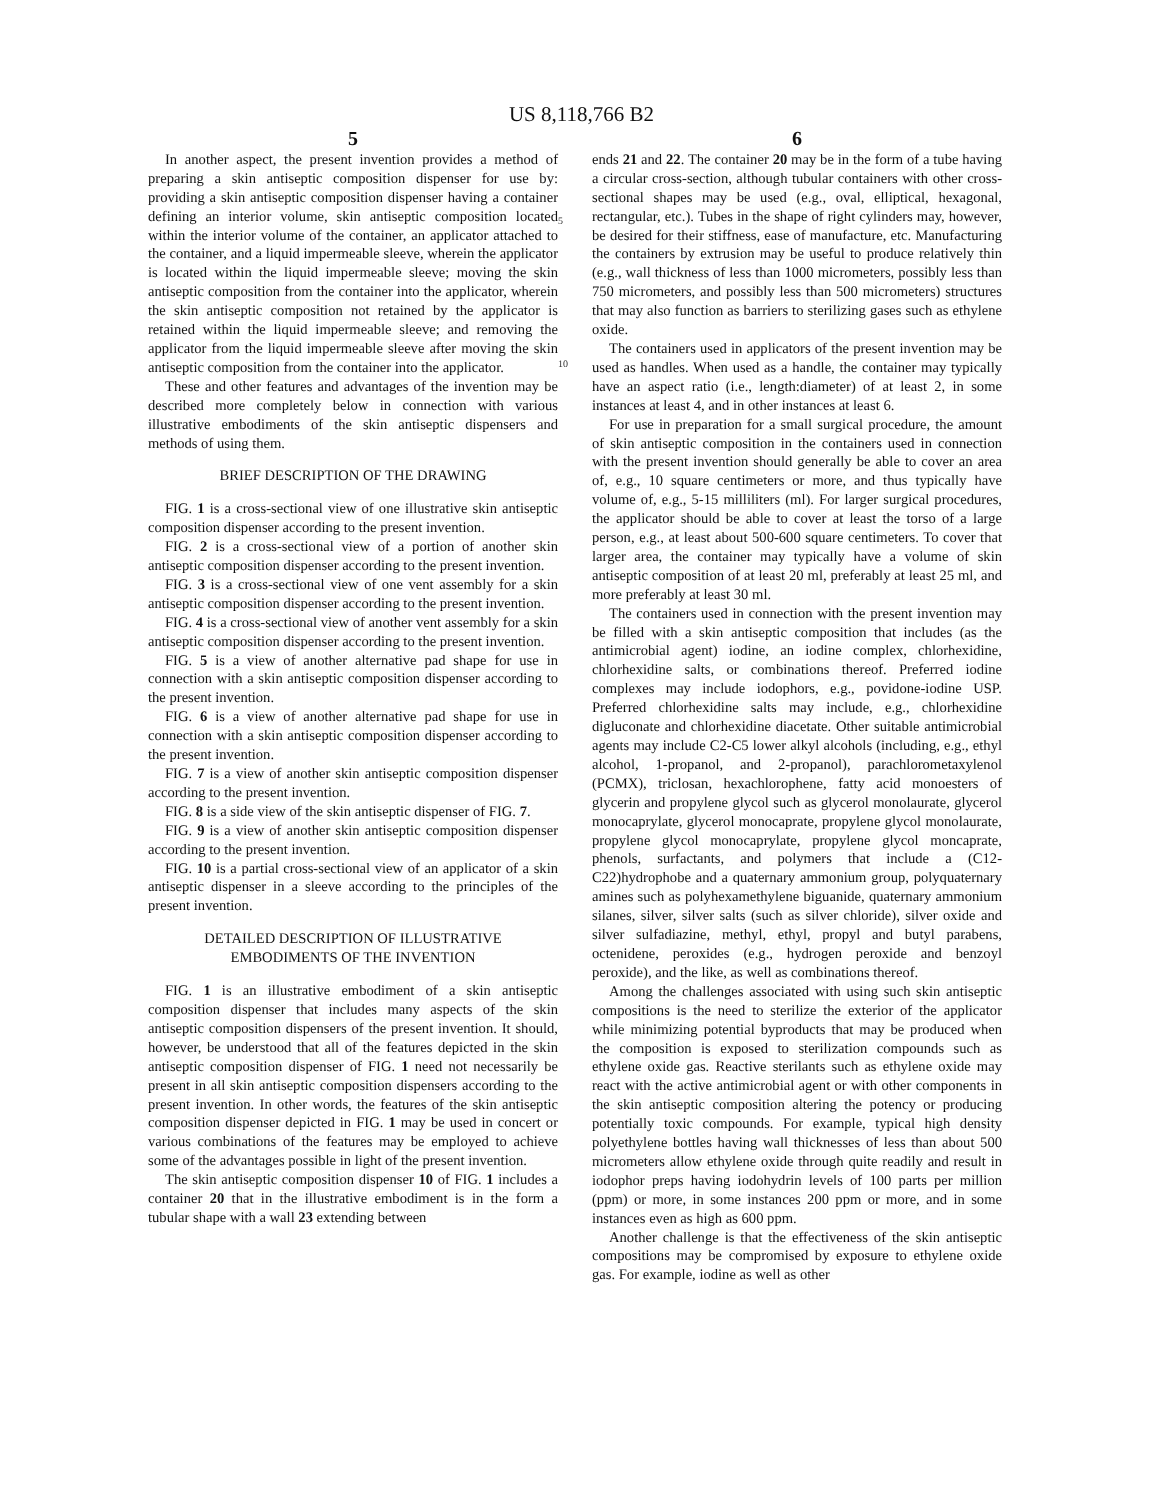US 8,118,766 B2
5
In another aspect, the present invention provides a method of preparing a skin antiseptic composition dispenser for use by: providing a skin antiseptic composition dispenser having a container defining an interior volume, skin antiseptic composition located within the interior volume of the container, an applicator attached to the container, and a liquid impermeable sleeve, wherein the applicator is located within the liquid impermeable sleeve; moving the skin antiseptic composition from the container into the applicator, wherein the skin antiseptic composition not retained by the applicator is retained within the liquid impermeable sleeve; and removing the applicator from the liquid impermeable sleeve after moving the skin antiseptic composition from the container into the applicator.
These and other features and advantages of the invention may be described more completely below in connection with various illustrative embodiments of the skin antiseptic dispensers and methods of using them.
BRIEF DESCRIPTION OF THE DRAWING
FIG. 1 is a cross-sectional view of one illustrative skin antiseptic composition dispenser according to the present invention.
FIG. 2 is a cross-sectional view of a portion of another skin antiseptic composition dispenser according to the present invention.
FIG. 3 is a cross-sectional view of one vent assembly for a skin antiseptic composition dispenser according to the present invention.
FIG. 4 is a cross-sectional view of another vent assembly for a skin antiseptic composition dispenser according to the present invention.
FIG. 5 is a view of another alternative pad shape for use in connection with a skin antiseptic composition dispenser according to the present invention.
FIG. 6 is a view of another alternative pad shape for use in connection with a skin antiseptic composition dispenser according to the present invention.
FIG. 7 is a view of another skin antiseptic composition dispenser according to the present invention.
FIG. 8 is a side view of the skin antiseptic dispenser of FIG. 7.
FIG. 9 is a view of another skin antiseptic composition dispenser according to the present invention.
FIG. 10 is a partial cross-sectional view of an applicator of a skin antiseptic dispenser in a sleeve according to the principles of the present invention.
DETAILED DESCRIPTION OF ILLUSTRATIVE
EMBODIMENTS OF THE INVENTION
FIG. 1 is an illustrative embodiment of a skin antiseptic composition dispenser that includes many aspects of the skin antiseptic composition dispensers of the present invention. It should, however, be understood that all of the features depicted in the skin antiseptic composition dispenser of FIG. 1 need not necessarily be present in all skin antiseptic composition dispensers according to the present invention. In other words, the features of the skin antiseptic composition dispenser depicted in FIG. 1 may be used in concert or various combinations of the features may be employed to achieve some of the advantages possible in light of the present invention.
The skin antiseptic composition dispenser 10 of FIG. 1 includes a container 20 that in the illustrative embodiment is in the form a tubular shape with a wall 23 extending between
5
10
6
ends 21 and 22. The container 20 may be in the form of a tube having a circular cross-section, although tubular containers with other cross-sectional shapes may be used (e.g., oval, elliptical, hexagonal, rectangular, etc.). Tubes in the shape of right cylinders may, however, be desired for their stiffness, ease of manufacture, etc. Manufacturing the containers by extrusion may be useful to produce relatively thin (e.g., wall thickness of less than 1000 micrometers, possibly less than 750 micrometers, and possibly less than 500 micrometers) structures that may also function as barriers to sterilizing gases such as ethylene oxide.
The containers used in applicators of the present invention may be used as handles. When used as a handle, the container may typically have an aspect ratio (i.e., length:diameter) of at least 2, in some instances at least 4, and in other instances at least 6.
For use in preparation for a small surgical procedure, the amount of skin antiseptic composition in the containers used in connection with the present invention should generally be able to cover an area of, e.g., 10 square centimeters or more, and thus typically have volume of, e.g., 5-15 milliliters (ml). For larger surgical procedures, the applicator should be able to cover at least the torso of a large person, e.g., at least about 500-600 square centimeters. To cover that larger area, the container may typically have a volume of skin antiseptic composition of at least 20 ml, preferably at least 25 ml, and more preferably at least 30 ml.
The containers used in connection with the present invention may be filled with a skin antiseptic composition that includes (as the antimicrobial agent) iodine, an iodine complex, chlorhexidine, chlorhexidine salts, or combinations thereof. Preferred iodine complexes may include iodophors, e.g., povidone-iodine USP. Preferred chlorhexidine salts may include, e.g., chlorhexidine digluconate and chlorhexidine diacetate. Other suitable antimicrobial agents may include C2-C5 lower alkyl alcohols (including, e.g., ethyl alcohol, 1-propanol, and 2-propanol), parachlorometaxylenol (PCMX), triclosan, hexachlorophene, fatty acid monoesters of glycerin and propylene glycol such as glycerol monolaurate, glycerol monocaprylate, glycerol monocaprate, propylene glycol monolaurate, propylene glycol monocaprylate, propylene glycol moncaprate, phenols, surfactants, and polymers that include a (C12-C22)hydrophobe and a quaternary ammonium group, polyquaternary amines such as polyhexamethylene biguanide, quaternary ammonium silanes, silver, silver salts (such as silver chloride), silver oxide and silver sulfadiazine, methyl, ethyl, propyl and butyl parabens, octenidene, peroxides (e.g., hydrogen peroxide and benzoyl peroxide), and the like, as well as combinations thereof.
Among the challenges associated with using such skin antiseptic compositions is the need to sterilize the exterior of the applicator while minimizing potential byproducts that may be produced when the composition is exposed to sterilization compounds such as ethylene oxide gas. Reactive sterilants such as ethylene oxide may react with the active antimicrobial agent or with other components in the skin antiseptic composition altering the potency or producing potentially toxic compounds. For example, typical high density polyethylene bottles having wall thicknesses of less than about 500 micrometers allow ethylene oxide through quite readily and result in iodophor preps having iodohydrin levels of 100 parts per million (ppm) or more, in some instances 200 ppm or more, and in some instances even as high as 600 ppm.
Another challenge is that the effectiveness of the skin antiseptic compositions may be compromised by exposure to ethylene oxide gas. For example, iodine as well as other